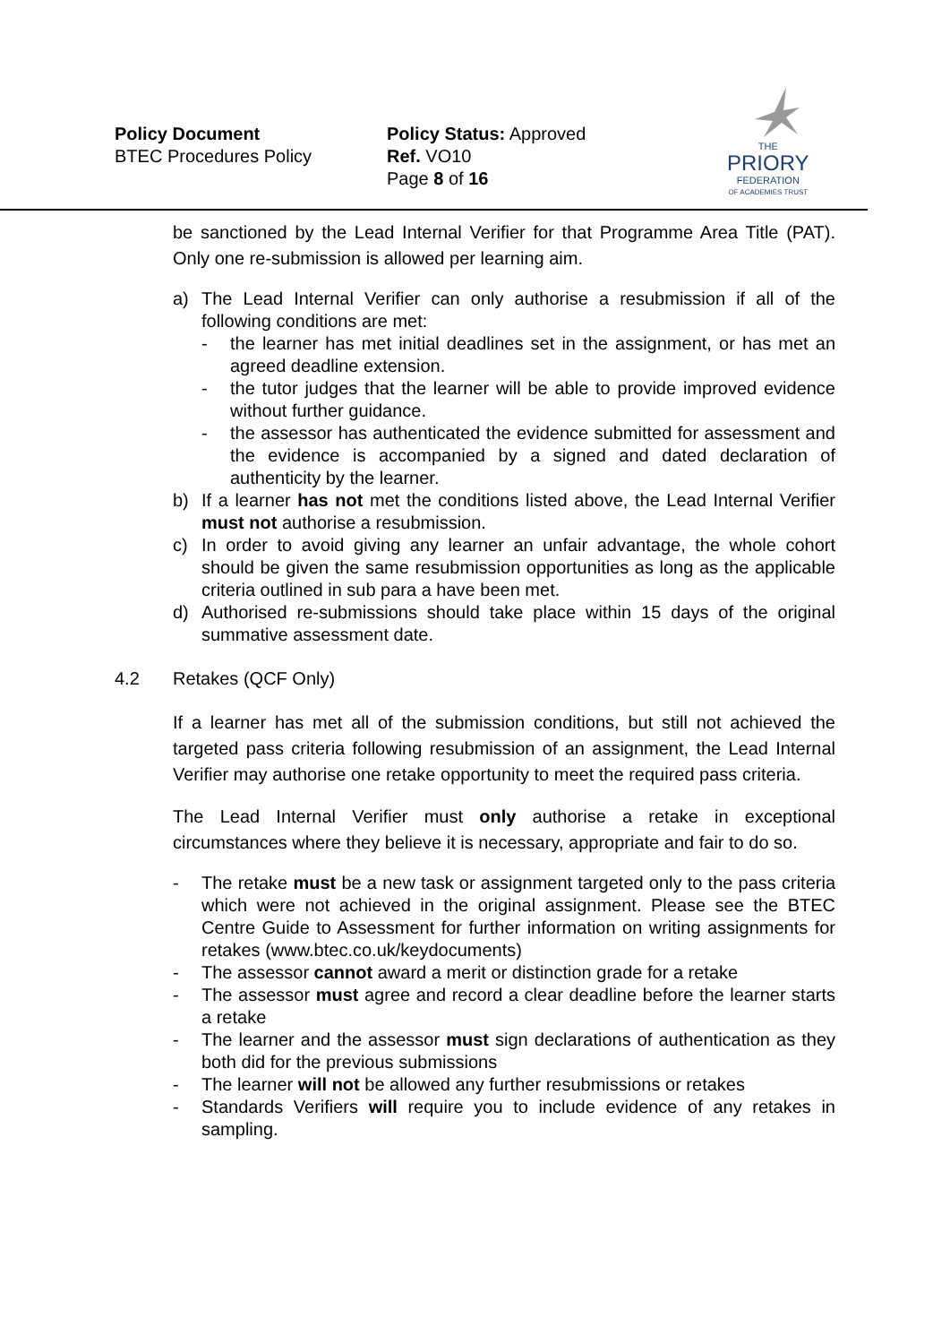Policy Document
BTEC Procedures Policy
Policy Status: Approved
Ref. VO10
Page 8 of 16
THE
PRIORY
FEDERATION
OF ACADEMIES TRUST
be sanctioned by the Lead Internal Verifier for that Programme Area Title (PAT). Only one re-submission is allowed per learning aim.
a) The Lead Internal Verifier can only authorise a resubmission if all of the following conditions are met:
- the learner has met initial deadlines set in the assignment, or has met an agreed deadline extension.
- the tutor judges that the learner will be able to provide improved evidence without further guidance.
- the assessor has authenticated the evidence submitted for assessment and the evidence is accompanied by a signed and dated declaration of authenticity by the learner.
b) If a learner has not met the conditions listed above, the Lead Internal Verifier must not authorise a resubmission.
c) In order to avoid giving any learner an unfair advantage, the whole cohort should be given the same resubmission opportunities as long as the applicable criteria outlined in sub para a have been met.
d) Authorised re-submissions should take place within 15 days of the original summative assessment date.
4.2 Retakes (QCF Only)
If a learner has met all of the submission conditions, but still not achieved the targeted pass criteria following resubmission of an assignment, the Lead Internal Verifier may authorise one retake opportunity to meet the required pass criteria.
The Lead Internal Verifier must only authorise a retake in exceptional circumstances where they believe it is necessary, appropriate and fair to do so.
- The retake must be a new task or assignment targeted only to the pass criteria which were not achieved in the original assignment. Please see the BTEC Centre Guide to Assessment for further information on writing assignments for retakes (www.btec.co.uk/keydocuments)
- The assessor cannot award a merit or distinction grade for a retake
- The assessor must agree and record a clear deadline before the learner starts a retake
- The learner and the assessor must sign declarations of authentication as they both did for the previous submissions
- The learner will not be allowed any further resubmissions or retakes
- Standards Verifiers will require you to include evidence of any retakes in sampling.